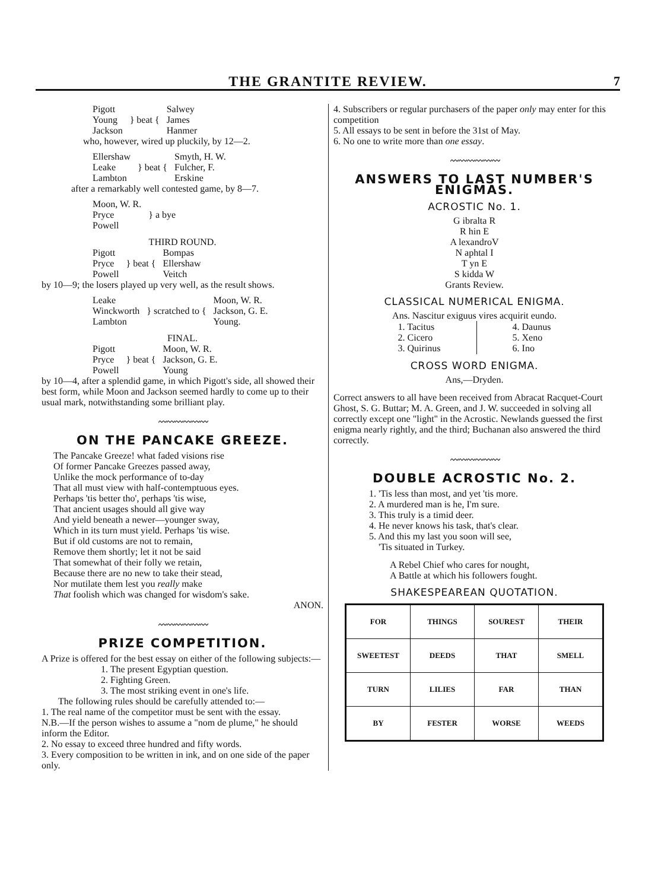THE GRANTITE REVIEW.
7
| Pigott Young Jackson | } beat { | Salwey James Hanmer |
who, however, wired up pluckily, by 12—2.
| Ellershaw Leake Lambton | } beat { | Smyth, H. W. Fulcher, F. Erskine |
after a remarkably well contested game, by 8—7.
| Moon, W. R. Pryce Powell | } a bye |
THIRD ROUND.
| Pigott Pryce Powell | } beat { | Bompas Ellershaw Veitch |
by 10—9; the losers played up very well, as the result shows.
| Leake Winckworth Lambton | } scratched to { | Moon, W. R. Jackson, G. E. Young. |
FINAL.
| Pigott Pryce Powell | } beat { | Moon, W. R. Jackson, G. E. Young |
by 10—4, after a splendid game, in which Pigott's side, all showed their best form, while Moon and Jackson seemed hardly to come up to their usual mark, notwithstanding some brilliant play.
〰〰〰〰〰〰
ON THE PANCAKE GREEZE.
The Pancake Greeze! what faded visions rise
Of former Pancake Greezes passed away,
Unlike the mock performance of to-day
That all must view with half-contemptuous eyes.
Perhaps 'tis better tho', perhaps 'tis wise,
That ancient usages should all give way
And yield beneath a newer—younger sway,
Which in its turn must yield. Perhaps 'tis wise.
But if old customs are not to remain,
Remove them shortly; let it not be said
That somewhat of their folly we retain,
Because there are no new to take their stead,
Nor mutilate them lest you really make
That foolish which was changed for wisdom's sake.
ANON.
〰〰〰〰〰〰
PRIZE COMPETITION.
A Prize is offered for the best essay on either of the following subjects:—
1. The present Egyptian question.
2. Fighting Green.
3. The most striking event in one's life.
The following rules should be carefully attended to:—
1. The real name of the competitor must be sent with the essay.
N.B.—If the person wishes to assume a "nom de plume," he should inform the Editor.
2. No essay to exceed three hundred and fifty words.
3. Every composition to be written in ink, and on one side of the paper only.
4. Subscribers or regular purchasers of the paper only may enter for this competition
5. All essays to be sent in before the 31st of May.
6. No one to write more than one essay.
〰〰〰〰〰〰
ANSWERS TO LAST NUMBER'S ENIGMAS.
ACROSTIC No. 1.
G ibralta R
R hin E
A lexandroV
N aphtal I
T yn E
S kidda W
Grants Review.
CLASSICAL NUMERICAL ENIGMA.
Ans. Nascitur exiguus vires acquirit eundo.
| 1. Tacitus 2. Cicero 3. Quirinus | 4. Daunus 5. Xeno 6. Ino |
CROSS WORD ENIGMA.
Ans,—Dryden.
Correct answers to all have been received from Abracat Racquet-Court Ghost, S. G. Buttar; M. A. Green, and J. W. succeeded in solving all correctly except one "light" in the Acrostic. Newlands guessed the first enigma nearly rightly, and the third; Buchanan also answered the third correctly.
〰〰〰〰〰〰
DOUBLE ACROSTIC No. 2.
1. 'Tis less than most, and yet 'tis more.
2. A murdered man is he, I'm sure.
3. This truly is a timid deer.
4. He never knows his task, that's clear.
5. And this my last you soon will see,
'Tis situated in Turkey.
A Rebel Chief who cares for nought,
A Battle at which his followers fought.
SHAKESPEAREAN QUOTATION.
| FOR | THINGS | SOUREST | THEIR |
| SWEETEST | DEEDS | THAT | SMELL |
| TURN | LILIES | FAR | THAN |
| BY | FESTER | WORSE | WEEDS |